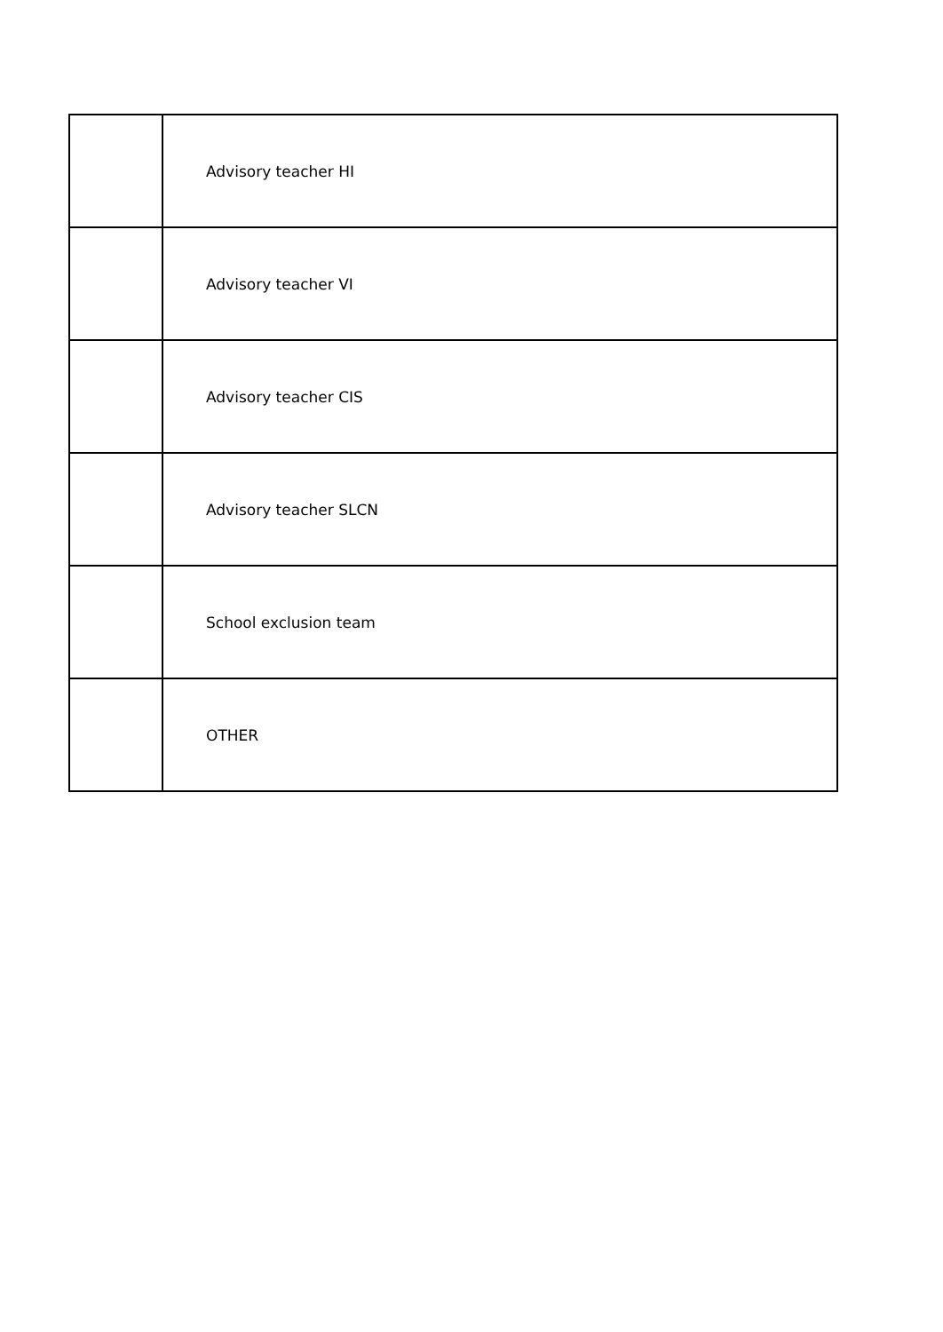| | Advisory teacher HI |
| | Advisory teacher VI |
| | Advisory teacher CIS |
| | Advisory teacher SLCN |
| | School exclusion team |
| | OTHER |